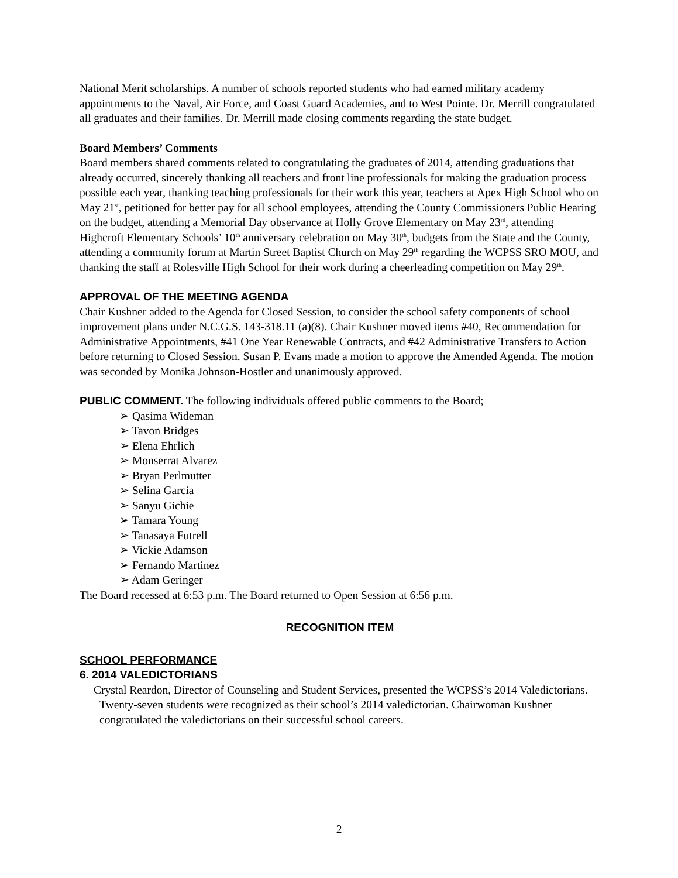National Merit scholarships. A number of schools reported students who had earned military academy appointments to the Naval, Air Force, and Coast Guard Academies, and to West Pointe. Dr. Merrill congratulated all graduates and their families. Dr. Merrill made closing comments regarding the state budget.
Board Members’ Comments
Board members shared comments related to congratulating the graduates of 2014, attending graduations that already occurred, sincerely thanking all teachers and front line professionals for making the graduation process possible each year, thanking teaching professionals for their work this year, teachers at Apex High School who on May 21<sup>st</sup>, petitioned for better pay for all school employees, attending the County Commissioners Public Hearing on the budget, attending a Memorial Day observance at Holly Grove Elementary on May 23<sup>rd</sup>, attending Highcroft Elementary Schools’ 10<sup>th</sup> anniversary celebration on May 30<sup>th</sup>, budgets from the State and the County, attending a community forum at Martin Street Baptist Church on May 29<sup>th</sup> regarding the WCPSS SRO MOU, and thanking the staff at Rolesville High School for their work during a cheerleading competition on May 29<sup>th</sup>.
APPROVAL OF THE MEETING AGENDA
Chair Kushner added to the Agenda for Closed Session, to consider the school safety components of school improvement plans under N.C.G.S. 143-318.11 (a)(8). Chair Kushner moved items #40, Recommendation for Administrative Appointments, #41 One Year Renewable Contracts, and #42 Administrative Transfers to Action before returning to Closed Session. Susan P. Evans made a motion to approve the Amended Agenda. The motion was seconded by Monika Johnson-Hostler and unanimously approved.
PUBLIC COMMENT. The following individuals offered public comments to the Board;
➢ Qasima Wideman
➢ Tavon Bridges
➢ Elena Ehrlich
➢ Monserrat Alvarez
➢ Bryan Perlmutter
➢ Selina Garcia
➢ Sanyu Gichie
➢ Tamara Young
➢ Tanasaya Futrell
➢ Vickie Adamson
➢ Fernando Martinez
➢ Adam Geringer
The Board recessed at 6:53 p.m. The Board returned to Open Session at 6:56 p.m.
RECOGNITION ITEM
SCHOOL PERFORMANCE
6. 2014 VALEDICTORIANS
Crystal Reardon, Director of Counseling and Student Services, presented the WCPSS’s 2014 Valedictorians. Twenty-seven students were recognized as their school’s 2014 valedictorian. Chairwoman Kushner congratulated the valedictorians on their successful school careers.
2